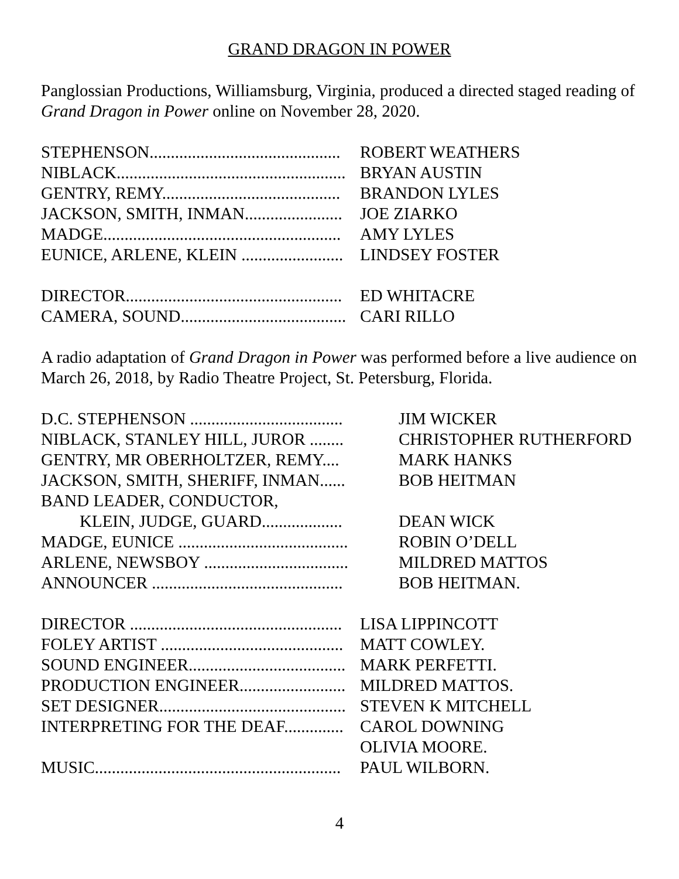GRAND DRAGON IN POWER
Panglossian Productions, Williamsburg, Virginia, produced a directed staged reading of Grand Dragon in Power online on November 28, 2020.
| STEPHENSON............................................. | ROBERT WEATHERS |
| NIBLACK...................................................... | BRYAN AUSTIN |
| GENTRY, REMY.......................................... | BRANDON LYLES |
| JACKSON, SMITH, INMAN....................... | JOE ZIARKO |
| MADGE........................................................ | AMY LYLES |
| EUNICE, ARLENE, KLEIN ........................ | LINDSEY FOSTER |
| DIRECTOR................................................... | ED WHITACRE |
| CAMERA, SOUND....................................... | CARI RILLO |
A radio adaptation of Grand Dragon in Power was performed before a live audience on March 26, 2018, by Radio Theatre Project, St. Petersburg, Florida.
| D.C. STEPHENSON .................................... | JIM WICKER |
| NIBLACK, STANLEY HILL, JUROR ........ | CHRISTOPHER RUTHERFORD |
| GENTRY, MR OBERHOLTZER, REMY.... | MARK HANKS |
| JACKSON, SMITH, SHERIFF, INMAN...... | BOB HEITMAN |
| BAND LEADER, CONDUCTOR, | |
| KLEIN, JUDGE, GUARD................... | DEAN WICK |
| MADGE, EUNICE ........................................ | ROBIN O’DELL |
| ARLENE, NEWSBOY .................................. | MILDRED MATTOS |
| ANNOUNCER ............................................. | BOB HEITMAN. |
| DIRECTOR .................................................. | LISA LIPPINCOTT |
| FOLEY ARTIST ........................................... | MATT COWLEY. |
| SOUND ENGINEER..................................... | MARK PERFETTI. |
| PRODUCTION ENGINEER......................... | MILDRED MATTOS. |
| SET DESIGNER............................................ | STEVEN K MITCHELL |
| INTERPRETING FOR THE DEAF.............. | CAROL DOWNING |
| | OLIVIA MOORE. |
| MUSIC.......................................................... | PAUL WILBORN. |
4